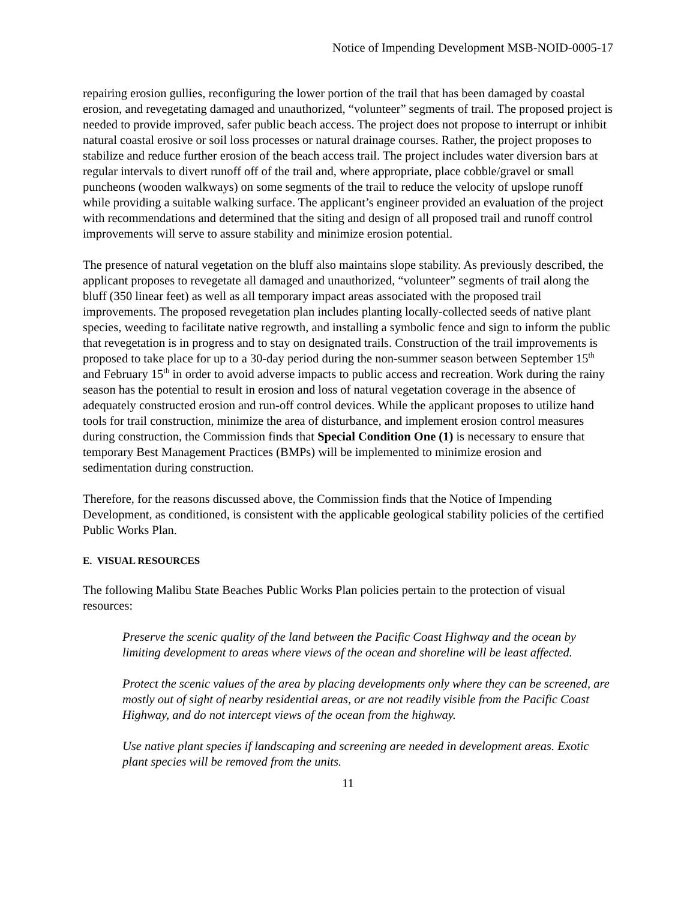Notice of Impending Development MSB-NOID-0005-17
repairing erosion gullies, reconfiguring the lower portion of the trail that has been damaged by coastal erosion, and revegetating damaged and unauthorized, “volunteer” segments of trail. The proposed project is needed to provide improved, safer public beach access. The project does not propose to interrupt or inhibit natural coastal erosive or soil loss processes or natural drainage courses. Rather, the project proposes to stabilize and reduce further erosion of the beach access trail. The project includes water diversion bars at regular intervals to divert runoff off of the trail and, where appropriate, place cobble/gravel or small puncheons (wooden walkways) on some segments of the trail to reduce the velocity of upslope runoff while providing a suitable walking surface. The applicant’s engineer provided an evaluation of the project with recommendations and determined that the siting and design of all proposed trail and runoff control improvements will serve to assure stability and minimize erosion potential.
The presence of natural vegetation on the bluff also maintains slope stability. As previously described, the applicant proposes to revegetate all damaged and unauthorized, “volunteer” segments of trail along the bluff (350 linear feet) as well as all temporary impact areas associated with the proposed trail improvements. The proposed revegetation plan includes planting locally-collected seeds of native plant species, weeding to facilitate native regrowth, and installing a symbolic fence and sign to inform the public that revegetation is in progress and to stay on designated trails. Construction of the trail improvements is proposed to take place for up to a 30-day period during the non-summer season between September 15<sup>th</sup> and February 15<sup>th</sup> in order to avoid adverse impacts to public access and recreation. Work during the rainy season has the potential to result in erosion and loss of natural vegetation coverage in the absence of adequately constructed erosion and run-off control devices. While the applicant proposes to utilize hand tools for trail construction, minimize the area of disturbance, and implement erosion control measures during construction, the Commission finds that Special Condition One (1) is necessary to ensure that temporary Best Management Practices (BMPs) will be implemented to minimize erosion and sedimentation during construction.
Therefore, for the reasons discussed above, the Commission finds that the Notice of Impending Development, as conditioned, is consistent with the applicable geological stability policies of the certified Public Works Plan.
E. VISUAL RESOURCES
The following Malibu State Beaches Public Works Plan policies pertain to the protection of visual resources:
Preserve the scenic quality of the land between the Pacific Coast Highway and the ocean by limiting development to areas where views of the ocean and shoreline will be least affected.
Protect the scenic values of the area by placing developments only where they can be screened, are mostly out of sight of nearby residential areas, or are not readily visible from the Pacific Coast Highway, and do not intercept views of the ocean from the highway.
Use native plant species if landscaping and screening are needed in development areas. Exotic plant species will be removed from the units.
11